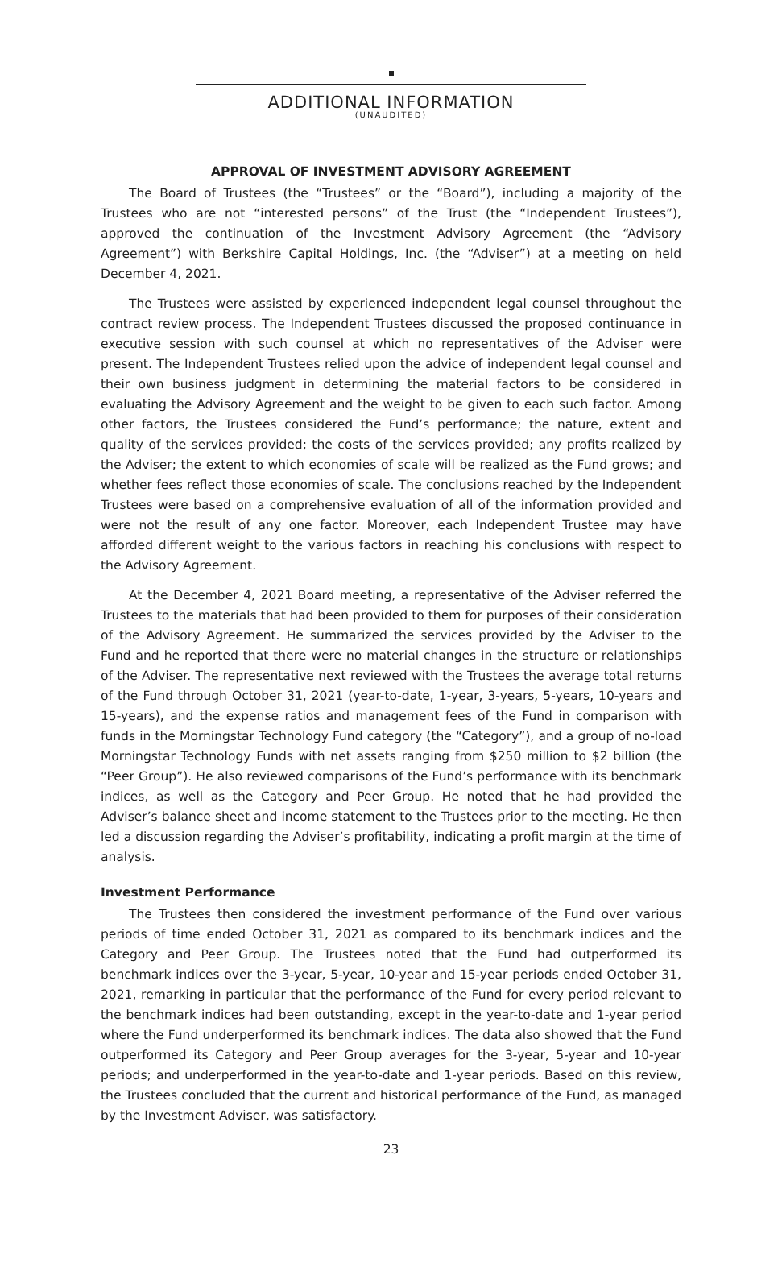ADDITIONAL INFORMATION
(UNAUDITED)
APPROVAL OF INVESTMENT ADVISORY AGREEMENT
The Board of Trustees (the “Trustees” or the “Board”), including a majority of the Trustees who are not “interested persons” of the Trust (the “Independent Trustees”), approved the continuation of the Investment Advisory Agreement (the “Advisory Agreement”) with Berkshire Capital Holdings, Inc. (the “Adviser”) at a meeting on held December 4, 2021.
The Trustees were assisted by experienced independent legal counsel throughout the contract review process. The Independent Trustees discussed the proposed continuance in executive session with such counsel at which no representatives of the Adviser were present. The Independent Trustees relied upon the advice of independent legal counsel and their own business judgment in determining the material factors to be considered in evaluating the Advisory Agreement and the weight to be given to each such factor. Among other factors, the Trustees considered the Fund’s performance; the nature, extent and quality of the services provided; the costs of the services provided; any profits realized by the Adviser; the extent to which economies of scale will be realized as the Fund grows; and whether fees reflect those economies of scale. The conclusions reached by the Independent Trustees were based on a comprehensive evaluation of all of the information provided and were not the result of any one factor. Moreover, each Independent Trustee may have afforded different weight to the various factors in reaching his conclusions with respect to the Advisory Agreement.
At the December 4, 2021 Board meeting, a representative of the Adviser referred the Trustees to the materials that had been provided to them for purposes of their consideration of the Advisory Agreement. He summarized the services provided by the Adviser to the Fund and he reported that there were no material changes in the structure or relationships of the Adviser. The representative next reviewed with the Trustees the average total returns of the Fund through October 31, 2021 (year-to-date, 1-year, 3-years, 5-years, 10-years and 15-years), and the expense ratios and management fees of the Fund in comparison with funds in the Morningstar Technology Fund category (the “Category”), and a group of no-load Morningstar Technology Funds with net assets ranging from $250 million to $2 billion (the “Peer Group”). He also reviewed comparisons of the Fund’s performance with its benchmark indices, as well as the Category and Peer Group. He noted that he had provided the Adviser’s balance sheet and income statement to the Trustees prior to the meeting. He then led a discussion regarding the Adviser’s profitability, indicating a profit margin at the time of analysis.
Investment Performance
The Trustees then considered the investment performance of the Fund over various periods of time ended October 31, 2021 as compared to its benchmark indices and the Category and Peer Group. The Trustees noted that the Fund had outperformed its benchmark indices over the 3-year, 5-year, 10-year and 15-year periods ended October 31, 2021, remarking in particular that the performance of the Fund for every period relevant to the benchmark indices had been outstanding, except in the year-to-date and 1-year period where the Fund underperformed its benchmark indices. The data also showed that the Fund outperformed its Category and Peer Group averages for the 3-year, 5-year and 10-year periods; and underperformed in the year-to-date and 1-year periods. Based on this review, the Trustees concluded that the current and historical performance of the Fund, as managed by the Investment Adviser, was satisfactory.
23